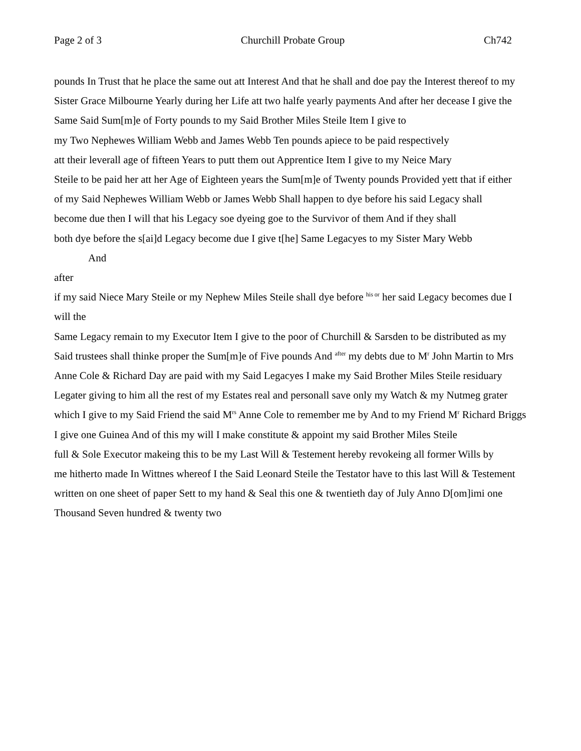Page 2 of 3 Churchill Probate Group Ch742
pounds In Trust that he place the same out att Interest And that he shall and doe pay the Interest thereof to my Sister Grace Milbourne Yearly during her Life att two halfe yearly payments And after her decease I give the Same Said Sum[m]e of Forty pounds to my Said Brother Miles Steile Item I give to
my Two Nephewes William Webb and James Webb Ten pounds apiece to be paid respectively
att their leverall age of fifteen Years to putt them out Apprentice Item I give to my Neice Mary
Steile to be paid her att her Age of Eighteen years the Sum[m]e of Twenty pounds Provided yett that if either
of my Said Nephewes William Webb or James Webb Shall happen to dye before his said Legacy shall
become due then I will that his Legacy soe dyeing goe to the Survivor of them And if they shall
both dye before the s[ai]d Legacy become due I give t[he] Same Legacyes to my Sister Mary Webb
And
after
if my said Niece Mary Steile or my Nephew Miles Steile shall dye before <sup>his or</sup> her said Legacy becomes due I will the
Same Legacy remain to my Executor Item I give to the poor of Churchill & Sarsden to be distributed as my
Said trustees shall thinke proper the Sum[m]e of Five pounds And <sup>after</sup> my debts due to M<sup>r</sup> John Martin to Mrs
Anne Cole & Richard Day are paid with my Said Legacyes I make my Said Brother Miles Steile residuary
Legater giving to him all the rest of my Estates real and personall save only my Watch & my Nutmeg grater
which I give to my Said Friend the said M<sup>rs</sup> Anne Cole to remember me by And to my Friend M<sup>r</sup> Richard Briggs
I give one Guinea And of this my will I make constitute & appoint my said Brother Miles Steile
full & Sole Executor makeing this to be my Last Will & Testement hereby revokeing all former Wills by
me hitherto made In Wittnes whereof I the Said Leonard Steile the Testator have to this last Will & Testement written on one sheet of paper Sett to my hand & Seal this one & twentieth day of July Anno D[om]imi one Thousand Seven hundred & twenty two